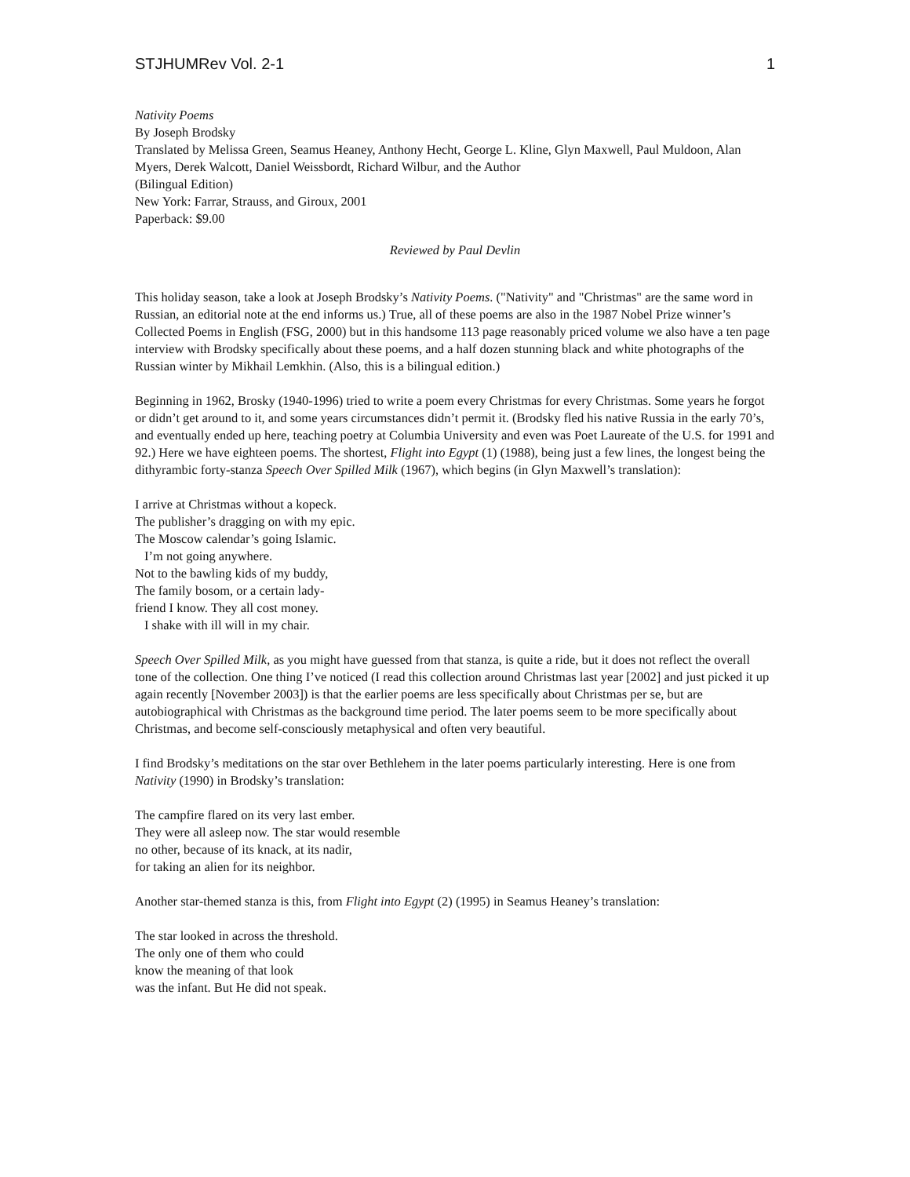STJHUMRev Vol. 2-1 1
Nativity Poems
By Joseph Brodsky
Translated by Melissa Green, Seamus Heaney, Anthony Hecht, George L. Kline, Glyn Maxwell, Paul Muldoon, Alan Myers, Derek Walcott, Daniel Weissbordt, Richard Wilbur, and the Author
(Bilingual Edition)
New York: Farrar, Strauss, and Giroux, 2001
Paperback: $9.00
Reviewed by Paul Devlin
This holiday season, take a look at Joseph Brodsky’s Nativity Poems. ("Nativity" and "Christmas" are the same word in Russian, an editorial note at the end informs us.) True, all of these poems are also in the 1987 Nobel Prize winner’s Collected Poems in English (FSG, 2000) but in this handsome 113 page reasonably priced volume we also have a ten page interview with Brodsky specifically about these poems, and a half dozen stunning black and white photographs of the Russian winter by Mikhail Lemkhin. (Also, this is a bilingual edition.)
Beginning in 1962, Brosky (1940-1996) tried to write a poem every Christmas for every Christmas. Some years he forgot or didn’t get around to it, and some years circumstances didn’t permit it. (Brodsky fled his native Russia in the early 70’s, and eventually ended up here, teaching poetry at Columbia University and even was Poet Laureate of the U.S. for 1991 and 92.) Here we have eighteen poems. The shortest, Flight into Egypt (1) (1988), being just a few lines, the longest being the dithyrambic forty-stanza Speech Over Spilled Milk (1967), which begins (in Glyn Maxwell’s translation):
I arrive at Christmas without a kopeck.
The publisher’s dragging on with my epic.
The Moscow calendar’s going Islamic.
I’m not going anywhere.
Not to the bawling kids of my buddy,
The family bosom, or a certain lady-
friend I know. They all cost money.
I shake with ill will in my chair.
Speech Over Spilled Milk, as you might have guessed from that stanza, is quite a ride, but it does not reflect the overall tone of the collection. One thing I’ve noticed (I read this collection around Christmas last year [2002] and just picked it up again recently [November 2003]) is that the earlier poems are less specifically about Christmas per se, but are autobiographical with Christmas as the background time period. The later poems seem to be more specifically about Christmas, and become self-consciously metaphysical and often very beautiful.
I find Brodsky’s meditations on the star over Bethlehem in the later poems particularly interesting. Here is one from Nativity (1990) in Brodsky’s translation:
The campfire flared on its very last ember.
They were all asleep now. The star would resemble
no other, because of its knack, at its nadir,
for taking an alien for its neighbor.
Another star-themed stanza is this, from Flight into Egypt (2) (1995) in Seamus Heaney’s translation:
The star looked in across the threshold.
The only one of them who could
know the meaning of that look
was the infant. But He did not speak.